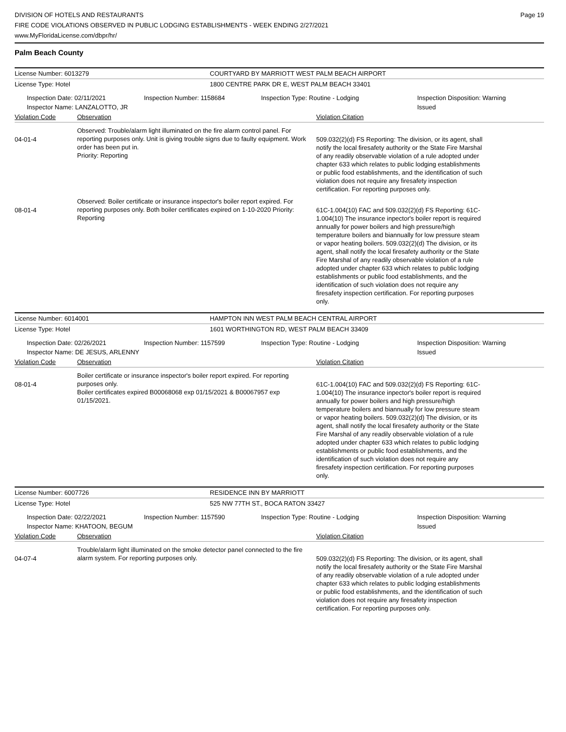DIVISION OF HOTELS AND RESTAURANTS
FIRE CODE VIOLATIONS OBSERVED IN PUBLIC LODGING ESTABLISHMENTS - WEEK ENDING 2/27/2021
www.MyFloridaLicense.com/dbpr/hr/
Page 19
Palm Beach County
License Number: 6013279 COURTYARD BY MARRIOTT WEST PALM BEACH AIRPORT
License Type: Hotel 1800 CENTRE PARK DR E, WEST PALM BEACH 33401
Inspection Date: 02/11/2021
Inspector Name: LANZALOTTO, JR
Inspection Number: 1158684 Inspection Type: Routine - Lodging Inspection Disposition: Warning
Issued
Violation Code Observation Violation Citation
04-01-4
Observed: Trouble/alarm light illuminated on the fire alarm control panel. For reporting purposes only. Unit is giving trouble signs due to faulty equipment. Work order has been put in.
Priority: Reporting
509.032(2)(d) FS Reporting: The division, or its agent, shall notify the local firesafety authority or the State Fire Marshal of any readily observable violation of a rule adopted under chapter 633 which relates to public lodging establishments or public food establishments, and the identification of such violation does not require any firesafety inspection certification. For reporting purposes only.
08-01-4
Observed: Boiler certificate or insurance inspector's boiler report expired. For reporting purposes only. Both boiler certificates expired on 1-10-2020 Priority: Reporting
61C-1.004(10) FAC and 509.032(2)(d) FS Reporting: 61C-1.004(10) The insurance inpector's boiler report is required annually for power boilers and high pressure/high temperature boilers and biannually for low pressure steam or vapor heating boilers. 509.032(2)(d) The division, or its agent, shall notify the local firesafety authority or the State Fire Marshal of any readily observable violation of a rule adopted under chapter 633 which relates to public lodging establishments or public food establishments, and the identification of such violation does not require any firesafety inspection certification. For reporting purposes only.
License Number: 6014001 HAMPTON INN WEST PALM BEACH CENTRAL AIRPORT
License Type: Hotel 1601 WORTHINGTON RD, WEST PALM BEACH 33409
Inspection Date: 02/26/2021
Inspector Name: DE JESUS, ARLENNY
Inspection Number: 1157599 Inspection Type: Routine - Lodging Inspection Disposition: Warning
Issued
Violation Code Observation Violation Citation
08-01-4
Boiler certificate or insurance inspector's boiler report expired. For reporting purposes only.
Boiler certificates expired B00068068 exp 01/15/2021 & B00067957 exp 01/15/2021.
61C-1.004(10) FAC and 509.032(2)(d) FS Reporting: 61C-1.004(10) The insurance inpector's boiler report is required annually for power boilers and high pressure/high temperature boilers and biannually for low pressure steam or vapor heating boilers. 509.032(2)(d) The division, or its agent, shall notify the local firesafety authority or the State Fire Marshal of any readily observable violation of a rule adopted under chapter 633 which relates to public lodging establishments or public food establishments, and the identification of such violation does not require any firesafety inspection certification. For reporting purposes only.
License Number: 6007726 RESIDENCE INN BY MARRIOTT
License Type: Hotel 525 NW 77TH ST., BOCA RATON 33427
Inspection Date: 02/22/2021
Inspector Name: KHATOON, BEGUM
Inspection Number: 1157590 Inspection Type: Routine - Lodging Inspection Disposition: Warning
Issued
Violation Code Observation Violation Citation
04-07-4
Trouble/alarm light illuminated on the smoke detector panel connected to the fire alarm system. For reporting purposes only.
509.032(2)(d) FS Reporting: The division, or its agent, shall notify the local firesafety authority or the State Fire Marshal of any readily observable violation of a rule adopted under chapter 633 which relates to public lodging establishments or public food establishments, and the identification of such violation does not require any firesafety inspection certification. For reporting purposes only.